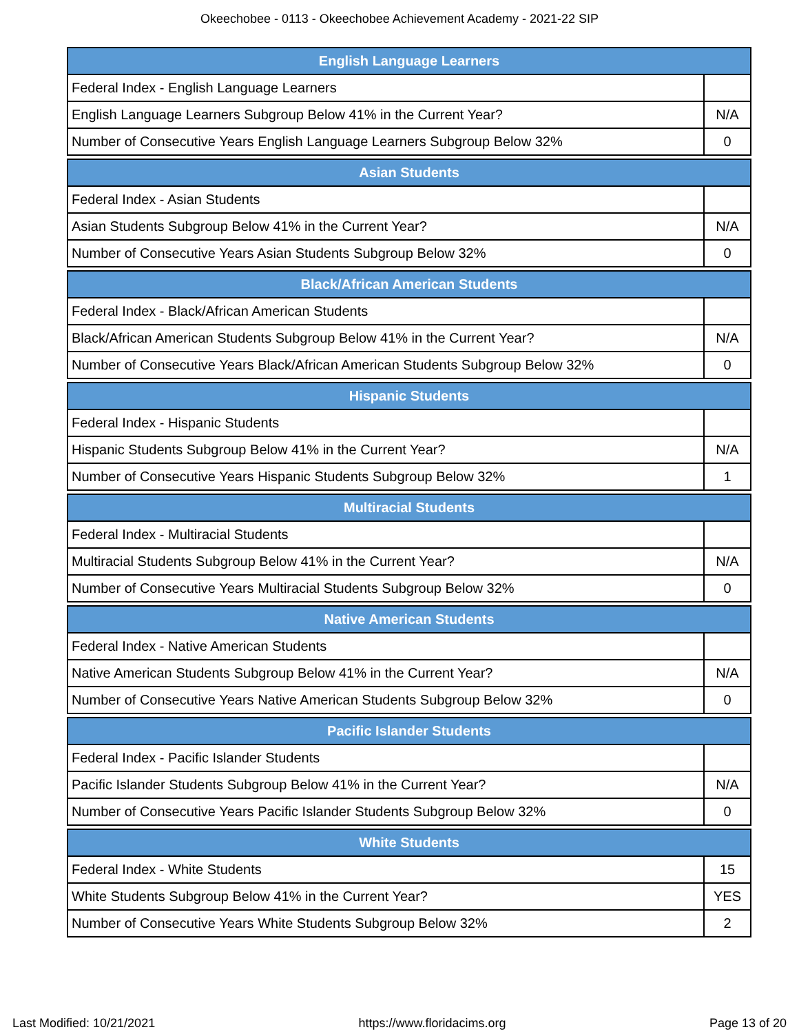Okeechobee - 0113 - Okeechobee Achievement Academy - 2021-22 SIP
| English Language Learners | |
| --- | --- |
| Federal Index - English Language Learners | |
| English Language Learners Subgroup Below 41% in the Current Year? | N/A |
| Number of Consecutive Years English Language Learners Subgroup Below 32% | 0 |
| Asian Students | |
| --- | --- |
| Federal Index - Asian Students | |
| Asian Students Subgroup Below 41% in the Current Year? | N/A |
| Number of Consecutive Years Asian Students Subgroup Below 32% | 0 |
| Black/African American Students | |
| --- | --- |
| Federal Index - Black/African American Students | |
| Black/African American Students Subgroup Below 41% in the Current Year? | N/A |
| Number of Consecutive Years Black/African American Students Subgroup Below 32% | 0 |
| Hispanic Students | |
| --- | --- |
| Federal Index - Hispanic Students | |
| Hispanic Students Subgroup Below 41% in the Current Year? | N/A |
| Number of Consecutive Years Hispanic Students Subgroup Below 32% | 1 |
| Multiracial Students | |
| --- | --- |
| Federal Index - Multiracial Students | |
| Multiracial Students Subgroup Below 41% in the Current Year? | N/A |
| Number of Consecutive Years Multiracial Students Subgroup Below 32% | 0 |
| Native American Students | |
| --- | --- |
| Federal Index - Native American Students | |
| Native American Students Subgroup Below 41% in the Current Year? | N/A |
| Number of Consecutive Years Native American Students Subgroup Below 32% | 0 |
| Pacific Islander Students | |
| --- | --- |
| Federal Index - Pacific Islander Students | |
| Pacific Islander Students Subgroup Below 41% in the Current Year? | N/A |
| Number of Consecutive Years Pacific Islander Students Subgroup Below 32% | 0 |
| White Students | |
| --- | --- |
| Federal Index - White Students | 15 |
| White Students Subgroup Below 41% in the Current Year? | YES |
| Number of Consecutive Years White Students Subgroup Below 32% | 2 |
Last Modified: 10/21/2021 https://www.floridacims.org Page 13 of 20